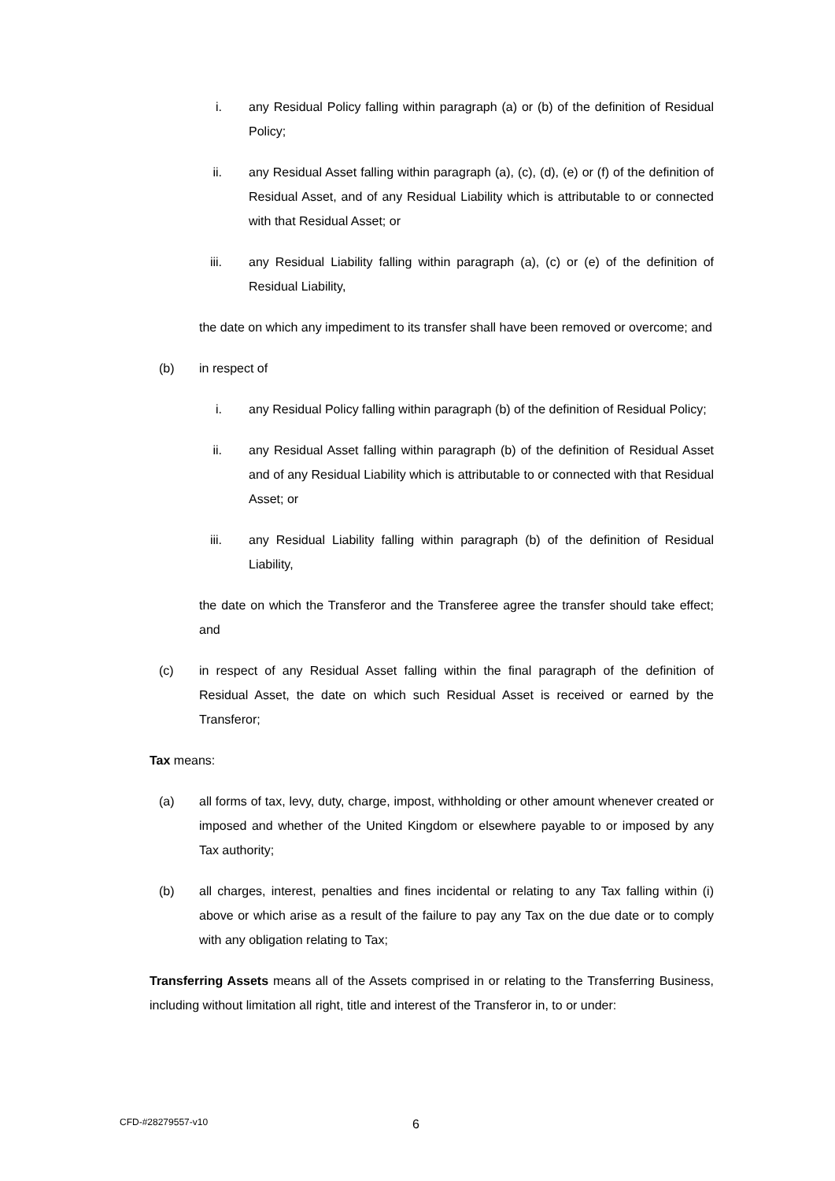i. any Residual Policy falling within paragraph (a) or (b) of the definition of Residual Policy;
ii. any Residual Asset falling within paragraph (a), (c), (d), (e) or (f) of the definition of Residual Asset, and of any Residual Liability which is attributable to or connected with that Residual Asset; or
iii. any Residual Liability falling within paragraph (a), (c) or (e) of the definition of Residual Liability,
the date on which any impediment to its transfer shall have been removed or overcome; and
(b) in respect of
i. any Residual Policy falling within paragraph (b) of the definition of Residual Policy;
ii. any Residual Asset falling within paragraph (b) of the definition of Residual Asset and of any Residual Liability which is attributable to or connected with that Residual Asset; or
iii. any Residual Liability falling within paragraph (b) of the definition of Residual Liability,
the date on which the Transferor and the Transferee agree the transfer should take effect; and
(c) in respect of any Residual Asset falling within the final paragraph of the definition of Residual Asset, the date on which such Residual Asset is received or earned by the Transferor;
Tax means:
(a) all forms of tax, levy, duty, charge, impost, withholding or other amount whenever created or imposed and whether of the United Kingdom or elsewhere payable to or imposed by any Tax authority;
(b) all charges, interest, penalties and fines incidental or relating to any Tax falling within (i) above or which arise as a result of the failure to pay any Tax on the due date or to comply with any obligation relating to Tax;
Transferring Assets means all of the Assets comprised in or relating to the Transferring Business, including without limitation all right, title and interest of the Transferor in, to or under:
CFD-#28279557-v10 6